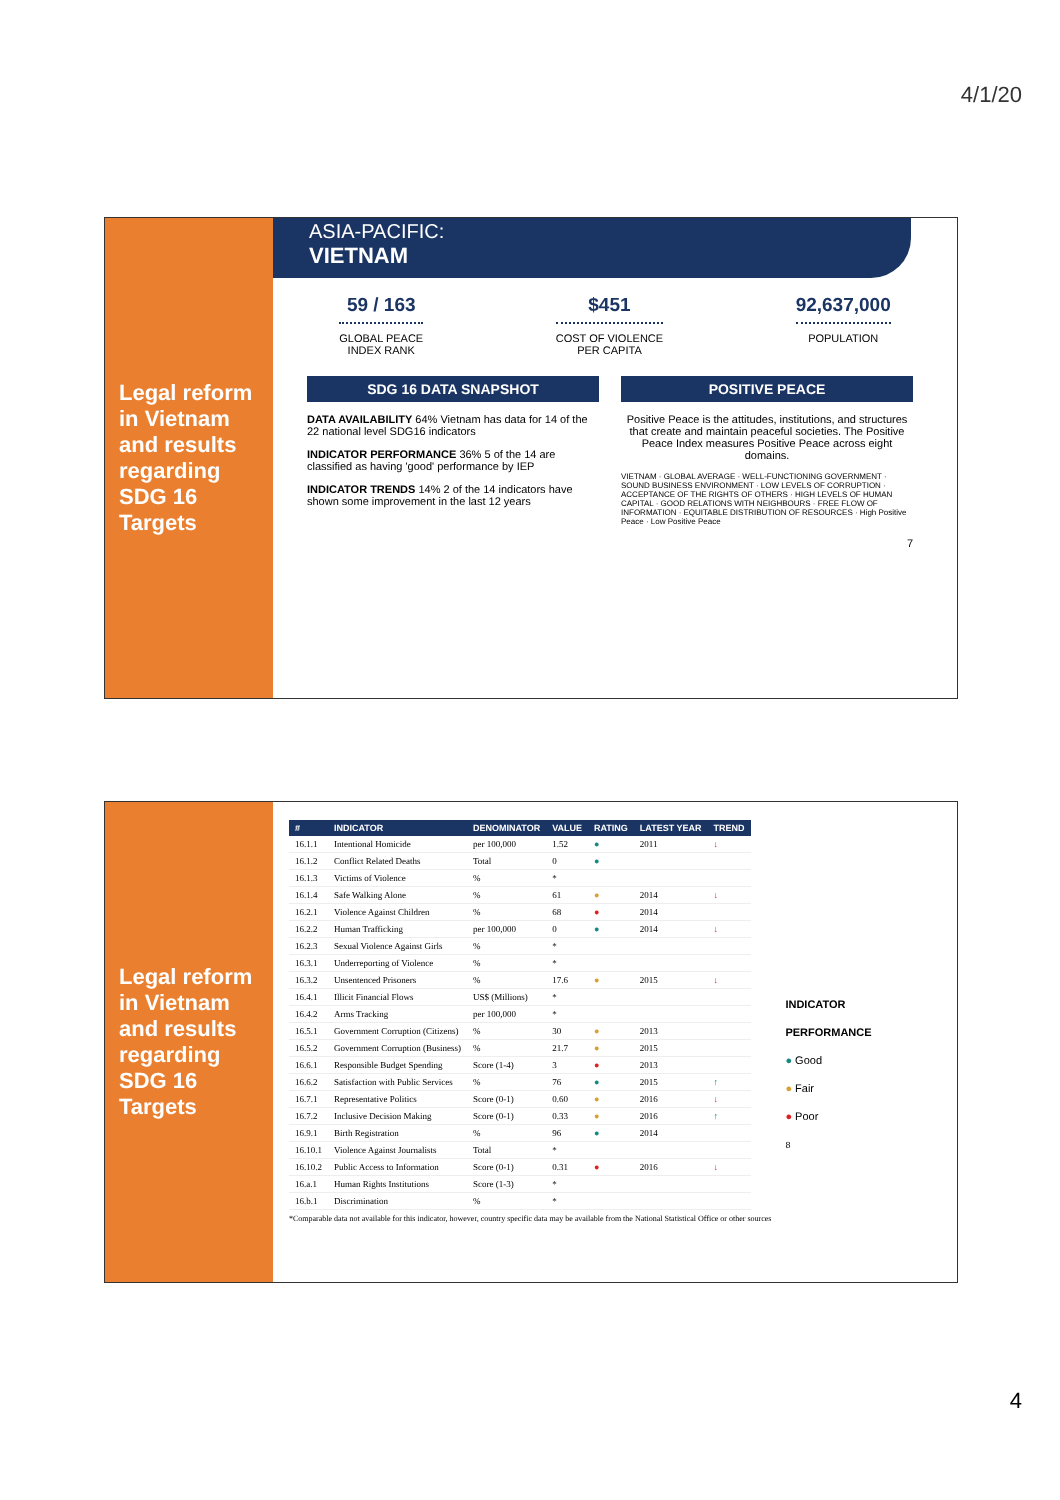4/1/20
Legal reform in Vietnam and results regarding SDG 16 Targets
ASIA-PACIFIC:
VIETNAM
59 / 163
GLOBAL PEACE
INDEX RANK
$451
COST OF VIOLENCE
PER CAPITA
92,637,000
POPULATION
SDG 16 DATA SNAPSHOT
DATA AVAILABILITY 64% Vietnam has data for 14 of the 22 national level SDG16 indicators
INDICATOR PERFORMANCE 36% 5 of the 14 are classified as having 'good' performance by IEP
INDICATOR TRENDS 14% 2 of the 14 indicators have shown some improvement in the last 12 years
POSITIVE PEACE
Positive Peace is the attitudes, institutions, and structures that create and maintain peaceful societies. The Positive Peace Index measures Positive Peace across eight domains.
VIETNAM · GLOBAL AVERAGE · WELL-FUNCTIONING GOVERNMENT · SOUND BUSINESS ENVIRONMENT · LOW LEVELS OF CORRUPTION · ACCEPTANCE OF THE RIGHTS OF OTHERS · HIGH LEVELS OF HUMAN CAPITAL · GOOD RELATIONS WITH NEIGHBOURS · FREE FLOW OF INFORMATION · EQUITABLE DISTRIBUTION OF RESOURCES · High Positive Peace · Low Positive Peace
7
Legal reform in Vietnam and results regarding SDG 16 Targets
| # | INDICATOR | DENOMINATOR | VALUE | RATING | LATEST YEAR | TREND |
| --- | --- | --- | --- | --- | --- | --- |
| 16.1.1 | Intentional Homicide | per 100,000 | 1.52 | ● | 2011 | ↓ |
| 16.1.2 | Conflict Related Deaths | Total | 0 | ● | | |
| 16.1.3 | Victims of Violence | % | * | | | |
| 16.1.4 | Safe Walking Alone | % | 61 | ● | 2014 | ↓ |
| 16.2.1 | Violence Against Children | % | 68 | ● | 2014 | |
| 16.2.2 | Human Trafficking | per 100,000 | 0 | ● | 2014 | ↓ |
| 16.2.3 | Sexual Violence Against Girls | % | * | | | |
| 16.3.1 | Underreporting of Violence | % | * | | | |
| 16.3.2 | Unsentenced Prisoners | % | 17.6 | ● | 2015 | ↓ |
| 16.4.1 | Illicit Financial Flows | US$ (Millions) | * | | | |
| 16.4.2 | Arms Tracking | per 100,000 | * | | | |
| 16.5.1 | Government Corruption (Citizens) | % | 30 | ● | 2013 | |
| 16.5.2 | Government Corruption (Business) | % | 21.7 | ● | 2015 | |
| 16.6.1 | Responsible Budget Spending | Score (1-4) | 3 | ● | 2013 | |
| 16.6.2 | Satisfaction with Public Services | % | 76 | ● | 2015 | ↑ |
| 16.7.1 | Representative Politics | Score (0-1) | 0.60 | ● | 2016 | ↓ |
| 16.7.2 | Inclusive Decision Making | Score (0-1) | 0.33 | ● | 2016 | ↑ |
| 16.9.1 | Birth Registration | % | 96 | ● | 2014 | |
| 16.10.1 | Violence Against Journalists | Total | * | | | |
| 16.10.2 | Public Access to Information | Score (0-1) | 0.31 | ● | 2016 | ↓ |
| 16.a.1 | Human Rights Institutions | Score (1-3) | * | | | |
| 16.b.1 | Discrimination | % | * | | | |
*Comparable data not available for this indicator, however, country specific data may be available from the National Statistical Office or other sources
INDICATOR
PERFORMANCE
● Good
● Fair
● Poor
8
4